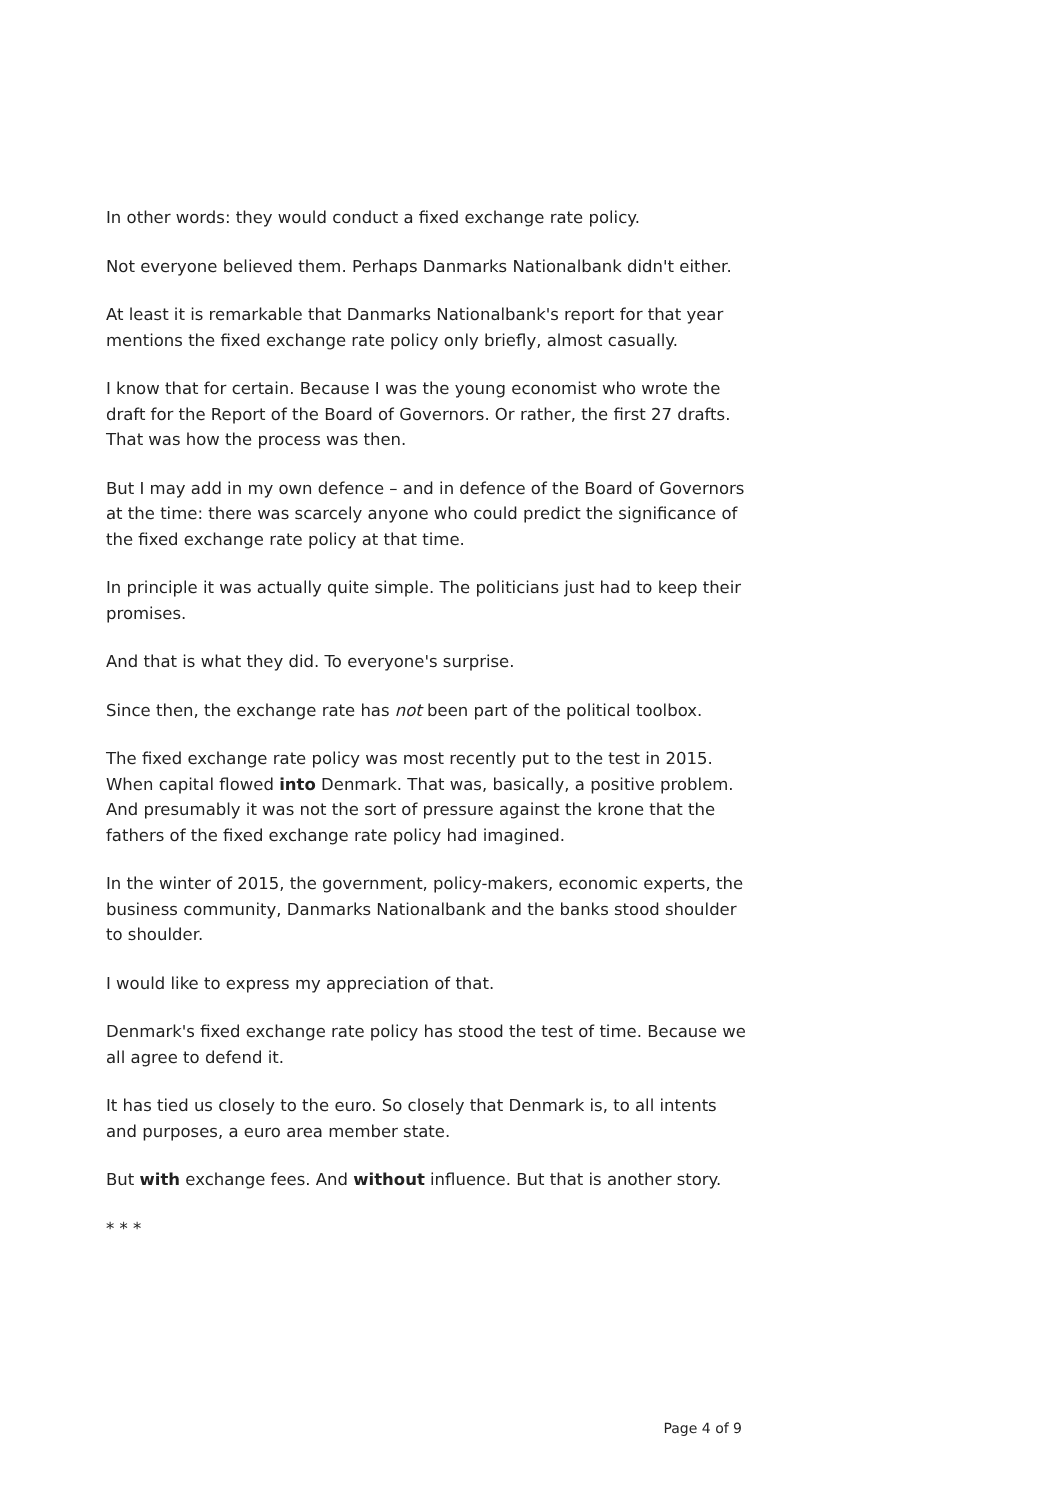In other words: they would conduct a fixed exchange rate policy.
Not everyone believed them. Perhaps Danmarks Nationalbank didn't either.
At least it is remarkable that Danmarks Nationalbank's report for that year mentions the fixed exchange rate policy only briefly, almost casually.
I know that for certain. Because I was the young economist who wrote the draft for the Report of the Board of Governors. Or rather, the first 27 drafts. That was how the process was then.
But I may add in my own defence – and in defence of the Board of Governors at the time: there was scarcely anyone who could predict the significance of the fixed exchange rate policy at that time.
In principle it was actually quite simple. The politicians just had to keep their promises.
And that is what they did. To everyone's surprise.
Since then, the exchange rate has not been part of the political toolbox.
The fixed exchange rate policy was most recently put to the test in 2015. When capital flowed into Denmark. That was, basically, a positive problem. And presumably it was not the sort of pressure against the krone that the fathers of the fixed exchange rate policy had imagined.
In the winter of 2015, the government, policy-makers, economic experts, the business community, Danmarks Nationalbank and the banks stood shoulder to shoulder.
I would like to express my appreciation of that.
Denmark's fixed exchange rate policy has stood the test of time. Because we all agree to defend it.
It has tied us closely to the euro. So closely that Denmark is, to all intents and purposes, a euro area member state.
But with exchange fees. And without influence. But that is another story.
* * *
Page 4 of 9